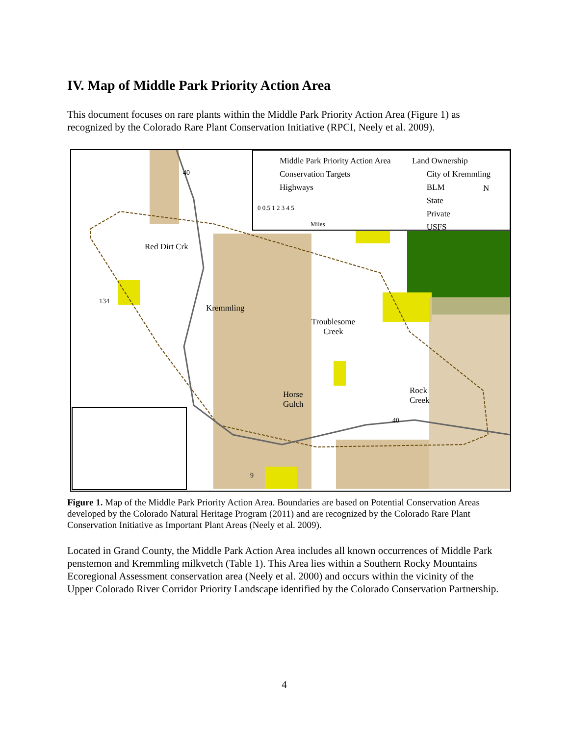IV. Map of Middle Park Priority Action Area
This document focuses on rare plants within the Middle Park Priority Action Area (Figure 1) as recognized by the Colorado Rare Plant Conservation Initiative (RPCI, Neely et al. 2009).
Middle Park Priority Action Area
Conservation Targets
Highways
Land Ownership
City of Kremmling
BLM
State
Private
USFS
N
0 0.5 1 2 3 4 5
Miles
40
Red Dirt Crk
134
Kremmling
Troublesome
Creek
Horse
Gulch
Rock
Creek
40
9
Figure 1. Map of the Middle Park Priority Action Area. Boundaries are based on Potential Conservation Areas developed by the Colorado Natural Heritage Program (2011) and are recognized by the Colorado Rare Plant Conservation Initiative as Important Plant Areas (Neely et al. 2009).
Located in Grand County, the Middle Park Action Area includes all known occurrences of Middle Park penstemon and Kremmling milkvetch (Table 1). This Area lies within a Southern Rocky Mountains Ecoregional Assessment conservation area (Neely et al. 2000) and occurs within the vicinity of the Upper Colorado River Corridor Priority Landscape identified by the Colorado Conservation Partnership.
4